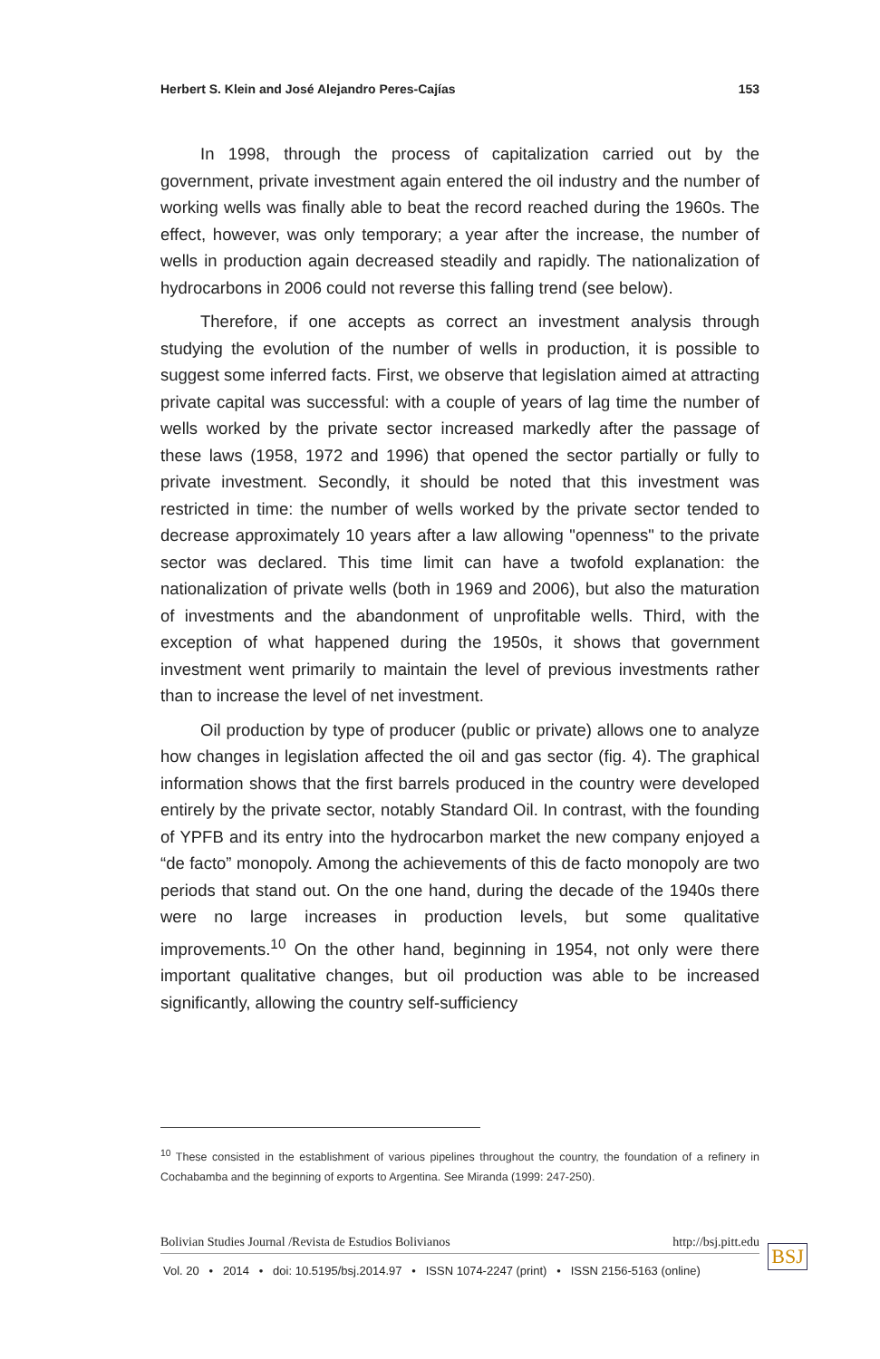Herbert S. Klein and José Alejandro Peres-Cajías 153
In 1998, through the process of capitalization carried out by the government, private investment again entered the oil industry and the number of working wells was finally able to beat the record reached during the 1960s. The effect, however, was only temporary; a year after the increase, the number of wells in production again decreased steadily and rapidly. The nationalization of hydrocarbons in 2006 could not reverse this falling trend (see below).
Therefore, if one accepts as correct an investment analysis through studying the evolution of the number of wells in production, it is possible to suggest some inferred facts. First, we observe that legislation aimed at attracting private capital was successful: with a couple of years of lag time the number of wells worked by the private sector increased markedly after the passage of these laws (1958, 1972 and 1996) that opened the sector partially or fully to private investment. Secondly, it should be noted that this investment was restricted in time: the number of wells worked by the private sector tended to decrease approximately 10 years after a law allowing "openness" to the private sector was declared. This time limit can have a twofold explanation: the nationalization of private wells (both in 1969 and 2006), but also the maturation of investments and the abandonment of unprofitable wells. Third, with the exception of what happened during the 1950s, it shows that government investment went primarily to maintain the level of previous investments rather than to increase the level of net investment.
Oil production by type of producer (public or private) allows one to analyze how changes in legislation affected the oil and gas sector (fig. 4). The graphical information shows that the first barrels produced in the country were developed entirely by the private sector, notably Standard Oil. In contrast, with the founding of YPFB and its entry into the hydrocarbon market the new company enjoyed a “de facto” monopoly. Among the achievements of this de facto monopoly are two periods that stand out. On the one hand, during the decade of the 1940s there were no large increases in production levels, but some qualitative improvements.<sup>10</sup> On the other hand, beginning in 1954, not only were there important qualitative changes, but oil production was able to be increased significantly, allowing the country self-sufficiency
<sup>10</sup> These consisted in the establishment of various pipelines throughout the country, the foundation of a refinery in Cochabamba and the beginning of exports to Argentina. See Miranda (1999: 247-250).
Bolivian Studies Journal /Revista de Estudios Bolivianos http://bsj.pitt.edu
Vol. 20 • 2014 • doi: 10.5195/bsj.2014.97 • ISSN 1074-2247 (print) • ISSN 2156-5163 (online)
BSJ